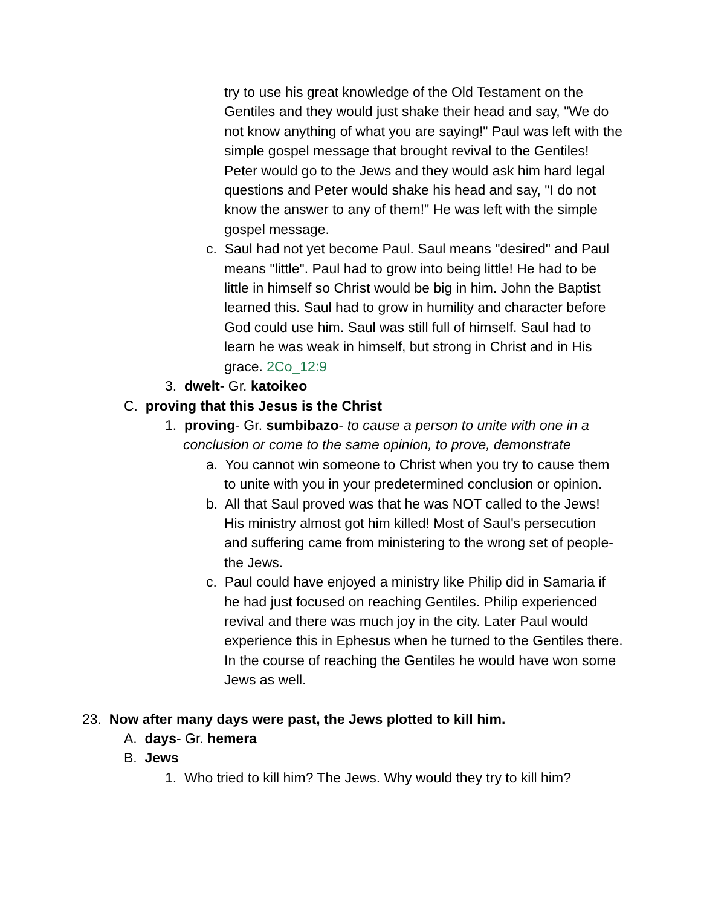try to use his great knowledge of the Old Testament on the Gentiles and they would just shake their head and say, "We do not know anything of what you are saying!" Paul was left with the simple gospel message that brought revival to the Gentiles! Peter would go to the Jews and they would ask him hard legal questions and Peter would shake his head and say, "I do not know the answer to any of them!" He was left with the simple gospel message.
c. Saul had not yet become Paul. Saul means "desired" and Paul means "little". Paul had to grow into being little! He had to be little in himself so Christ would be big in him. John the Baptist learned this. Saul had to grow in humility and character before God could use him. Saul was still full of himself. Saul had to learn he was weak in himself, but strong in Christ and in His grace. 2Co_12:9
3. dwelt- Gr. katoikeo
C. proving that this Jesus is the Christ
1. proving- Gr. sumbibazo- to cause a person to unite with one in a conclusion or come to the same opinion, to prove, demonstrate
a. You cannot win someone to Christ when you try to cause them to unite with you in your predetermined conclusion or opinion.
b. All that Saul proved was that he was NOT called to the Jews! His ministry almost got him killed! Most of Saul's persecution and suffering came from ministering to the wrong set of people- the Jews.
c. Paul could have enjoyed a ministry like Philip did in Samaria if he had just focused on reaching Gentiles. Philip experienced revival and there was much joy in the city. Later Paul would experience this in Ephesus when he turned to the Gentiles there. In the course of reaching the Gentiles he would have won some Jews as well.
23. Now after many days were past, the Jews plotted to kill him.
A. days- Gr. hemera
B. Jews
1. Who tried to kill him? The Jews. Why would they try to kill him?